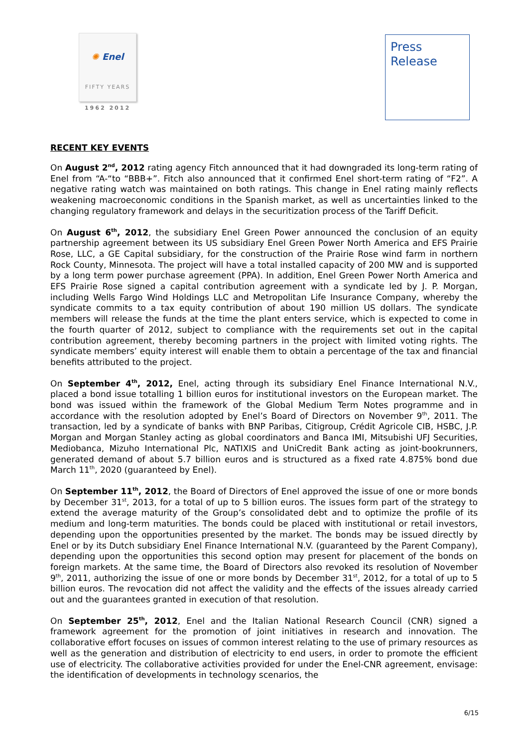✺ Enel
FIFTY YEARS
1962 2012
Press
Release
RECENT KEY EVENTS
On August 2<sup>nd</sup>, 2012 rating agency Fitch announced that it had downgraded its long-term rating of Enel from “A-“to “BBB+”. Fitch also announced that it confirmed Enel short-term rating of “F2”. A negative rating watch was maintained on both ratings. This change in Enel rating mainly reflects weakening macroeconomic conditions in the Spanish market, as well as uncertainties linked to the changing regulatory framework and delays in the securitization process of the Tariff Deficit.
On August 6<sup>th</sup>, 2012, the subsidiary Enel Green Power announced the conclusion of an equity partnership agreement between its US subsidiary Enel Green Power North America and EFS Prairie Rose, LLC, a GE Capital subsidiary, for the construction of the Prairie Rose wind farm in northern Rock County, Minnesota. The project will have a total installed capacity of 200 MW and is supported by a long term power purchase agreement (PPA). In addition, Enel Green Power North America and EFS Prairie Rose signed a capital contribution agreement with a syndicate led by J. P. Morgan, including Wells Fargo Wind Holdings LLC and Metropolitan Life Insurance Company, whereby the syndicate commits to a tax equity contribution of about 190 million US dollars. The syndicate members will release the funds at the time the plant enters service, which is expected to come in the fourth quarter of 2012, subject to compliance with the requirements set out in the capital contribution agreement, thereby becoming partners in the project with limited voting rights. The syndicate members’ equity interest will enable them to obtain a percentage of the tax and financial benefits attributed to the project.
On September 4<sup>th</sup>, 2012, Enel, acting through its subsidiary Enel Finance International N.V., placed a bond issue totalling 1 billion euros for institutional investors on the European market. The bond was issued within the framework of the Global Medium Term Notes programme and in accordance with the resolution adopted by Enel’s Board of Directors on November 9<sup>th</sup>, 2011. The transaction, led by a syndicate of banks with BNP Paribas, Citigroup, Crédit Agricole CIB, HSBC, J.P. Morgan and Morgan Stanley acting as global coordinators and Banca IMI, Mitsubishi UFJ Securities, Mediobanca, Mizuho International Plc, NATIXIS and UniCredit Bank acting as joint-bookrunners, generated demand of about 5.7 billion euros and is structured as a fixed rate 4.875% bond due March 11<sup>th</sup>, 2020 (guaranteed by Enel).
On September 11<sup>th</sup>, 2012, the Board of Directors of Enel approved the issue of one or more bonds by December 31<sup>st</sup>, 2013, for a total of up to 5 billion euros. The issues form part of the strategy to extend the average maturity of the Group’s consolidated debt and to optimize the profile of its medium and long-term maturities. The bonds could be placed with institutional or retail investors, depending upon the opportunities presented by the market. The bonds may be issued directly by Enel or by its Dutch subsidiary Enel Finance International N.V. (guaranteed by the Parent Company), depending upon the opportunities this second option may present for placement of the bonds on foreign markets. At the same time, the Board of Directors also revoked its resolution of November 9<sup>th</sup>, 2011, authorizing the issue of one or more bonds by December 31<sup>st</sup>, 2012, for a total of up to 5 billion euros. The revocation did not affect the validity and the effects of the issues already carried out and the guarantees granted in execution of that resolution.
On September 25<sup>th</sup>, 2012, Enel and the Italian National Research Council (CNR) signed a framework agreement for the promotion of joint initiatives in research and innovation. The collaborative effort focuses on issues of common interest relating to the use of primary resources as well as the generation and distribution of electricity to end users, in order to promote the efficient use of electricity. The collaborative activities provided for under the Enel-CNR agreement, envisage: the identification of developments in technology scenarios, the
6/15